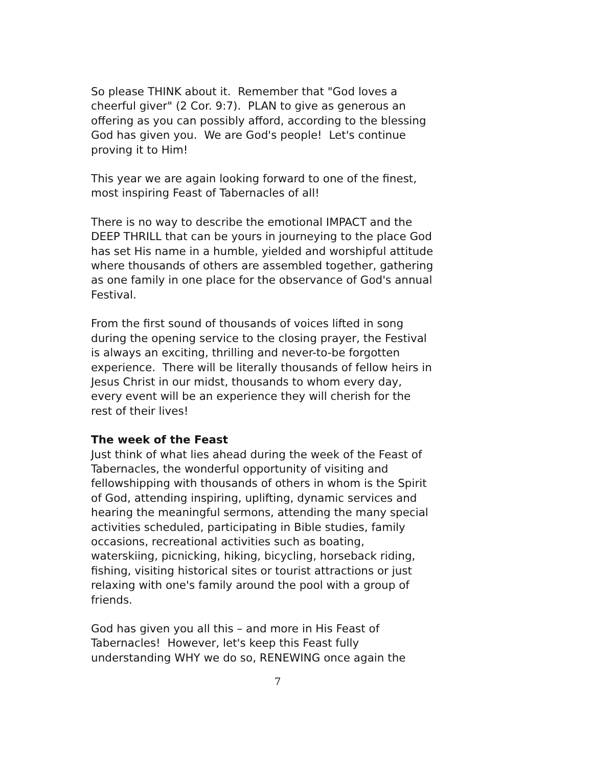So please THINK about it. Remember that "God loves a cheerful giver" (2 Cor. 9:7). PLAN to give as generous an offering as you can possibly afford, according to the blessing God has given you. We are God's people! Let's continue proving it to Him!
This year we are again looking forward to one of the finest, most inspiring Feast of Tabernacles of all!
There is no way to describe the emotional IMPACT and the DEEP THRILL that can be yours in journeying to the place God has set His name in a humble, yielded and worshipful attitude where thousands of others are assembled together, gathering as one family in one place for the observance of God's annual Festival.
From the first sound of thousands of voices lifted in song during the opening service to the closing prayer, the Festival is always an exciting, thrilling and never-to-be forgotten experience. There will be literally thousands of fellow heirs in Jesus Christ in our midst, thousands to whom every day, every event will be an experience they will cherish for the rest of their lives!
The week of the Feast
Just think of what lies ahead during the week of the Feast of Tabernacles, the wonderful opportunity of visiting and fellowshipping with thousands of others in whom is the Spirit of God, attending inspiring, uplifting, dynamic services and hearing the meaningful sermons, attending the many special activities scheduled, participating in Bible studies, family occasions, recreational activities such as boating, waterskiing, picnicking, hiking, bicycling, horseback riding, fishing, visiting historical sites or tourist attractions or just relaxing with one's family around the pool with a group of friends.
God has given you all this – and more in His Feast of Tabernacles! However, let's keep this Feast fully understanding WHY we do so, RENEWING once again the
7